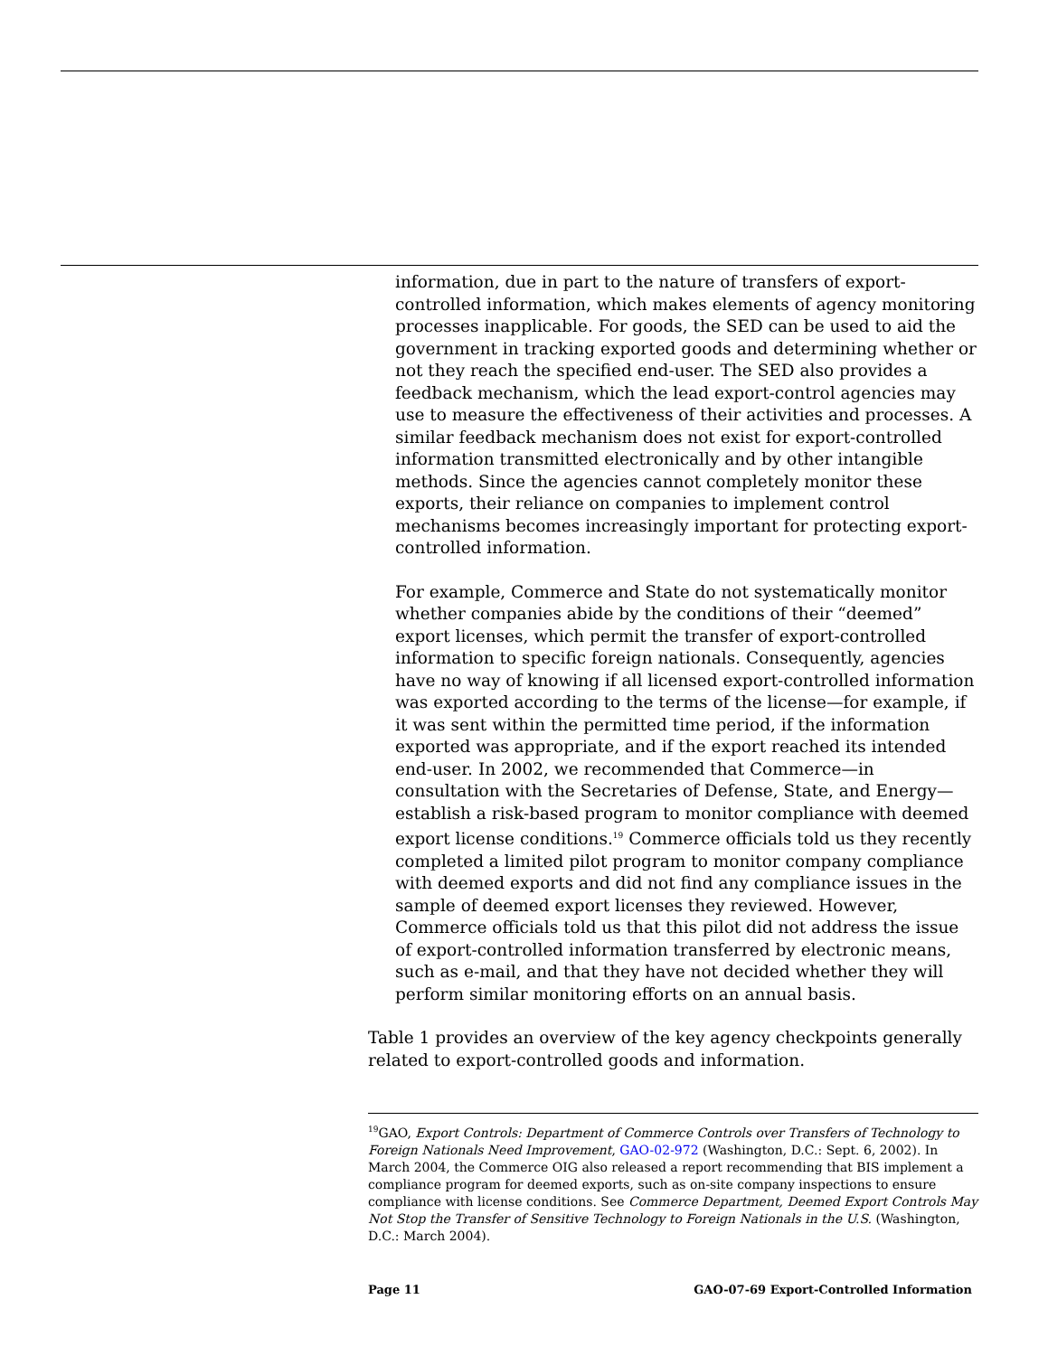information, due in part to the nature of transfers of export-controlled information, which makes elements of agency monitoring processes inapplicable. For goods, the SED can be used to aid the government in tracking exported goods and determining whether or not they reach the specified end-user. The SED also provides a feedback mechanism, which the lead export-control agencies may use to measure the effectiveness of their activities and processes. A similar feedback mechanism does not exist for export-controlled information transmitted electronically and by other intangible methods. Since the agencies cannot completely monitor these exports, their reliance on companies to implement control mechanisms becomes increasingly important for protecting export-controlled information.
For example, Commerce and State do not systematically monitor whether companies abide by the conditions of their “deemed” export licenses, which permit the transfer of export-controlled information to specific foreign nationals. Consequently, agencies have no way of knowing if all licensed export-controlled information was exported according to the terms of the license—for example, if it was sent within the permitted time period, if the information exported was appropriate, and if the export reached its intended end-user. In 2002, we recommended that Commerce—in consultation with the Secretaries of Defense, State, and Energy—establish a risk-based program to monitor compliance with deemed export license conditions.<sup>19</sup> Commerce officials told us they recently completed a limited pilot program to monitor company compliance with deemed exports and did not find any compliance issues in the sample of deemed export licenses they reviewed. However, Commerce officials told us that this pilot did not address the issue of export-controlled information transferred by electronic means, such as e-mail, and that they have not decided whether they will perform similar monitoring efforts on an annual basis.
Table 1 provides an overview of the key agency checkpoints generally related to export-controlled goods and information.
<sup>19</sup> GAO, Export Controls: Department of Commerce Controls over Transfers of Technology to Foreign Nationals Need Improvement, GAO-02-972 (Washington, D.C.: Sept. 6, 2002). In March 2004, the Commerce OIG also released a report recommending that BIS implement a compliance program for deemed exports, such as on-site company inspections to ensure compliance with license conditions. See Commerce Department, Deemed Export Controls May Not Stop the Transfer of Sensitive Technology to Foreign Nationals in the U.S. (Washington, D.C.: March 2004).
Page 11 GAO-07-69 Export-Controlled Information